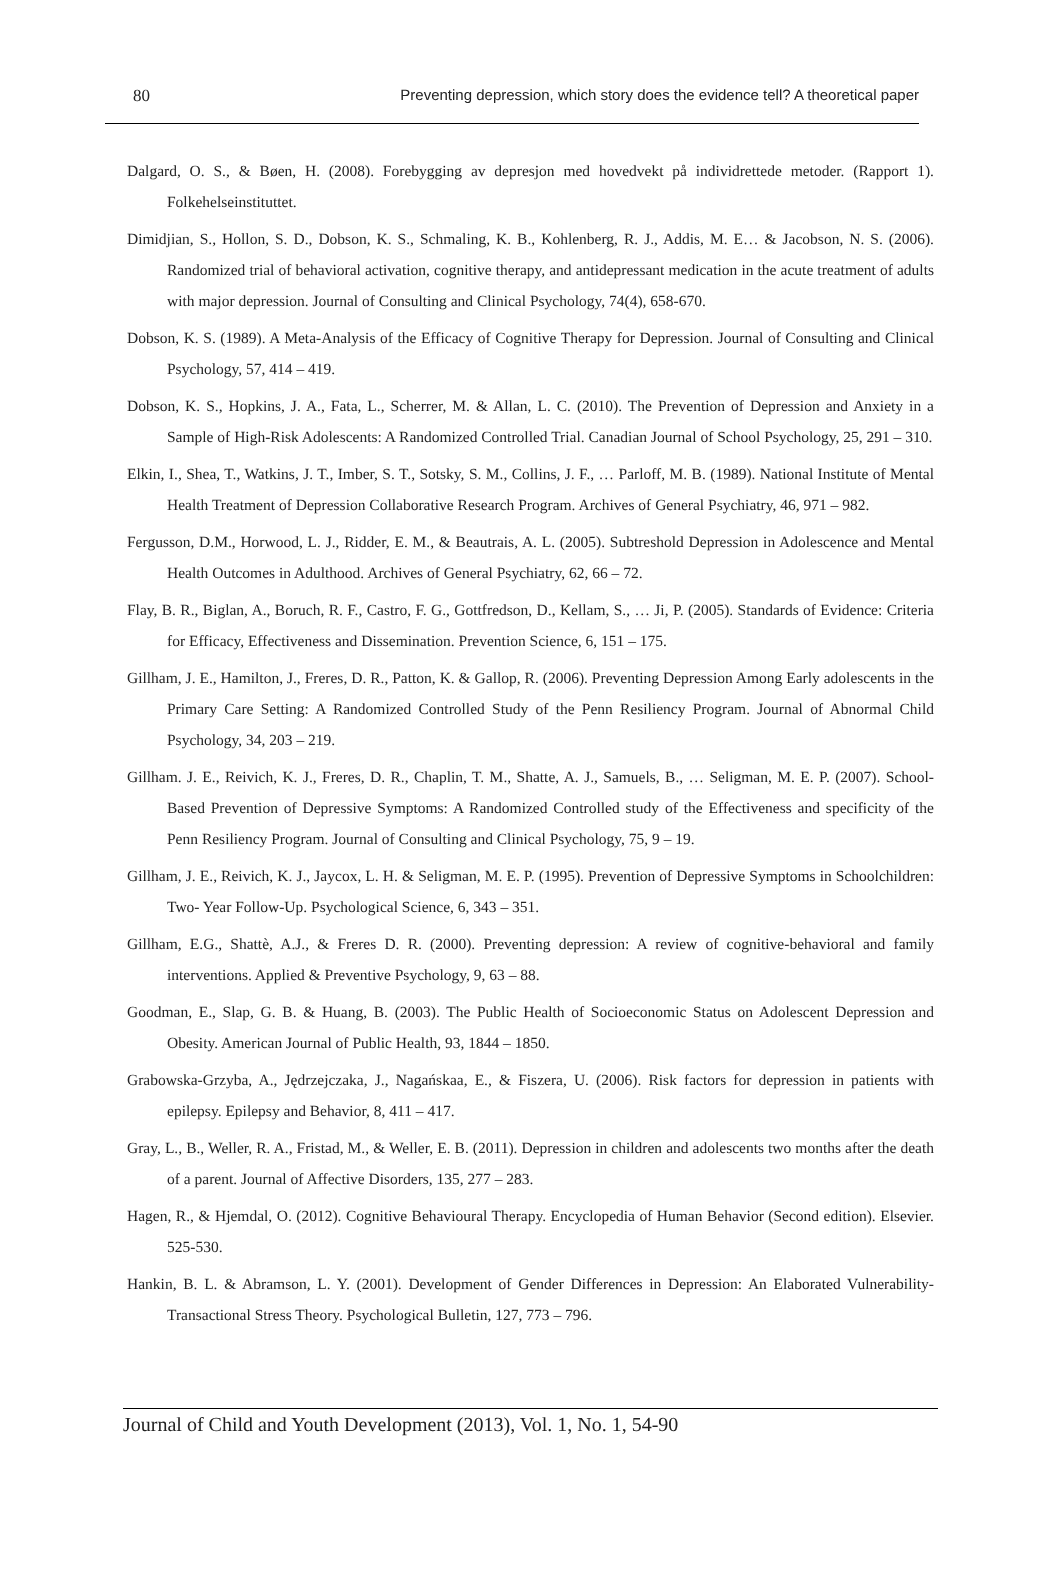80 Preventing depression, which story does the evidence tell? A theoretical paper
Dalgard, O. S., & Bøen, H. (2008). Forebygging av depresjon med hovedvekt på individrettede metoder. (Rapport 1). Folkehelseinstituttet.
Dimidjian, S., Hollon, S. D., Dobson, K. S., Schmaling, K. B., Kohlenberg, R. J., Addis, M. E… & Jacobson, N. S. (2006). Randomized trial of behavioral activation, cognitive therapy, and antidepressant medication in the acute treatment of adults with major depression. Journal of Consulting and Clinical Psychology, 74(4), 658-670.
Dobson, K. S. (1989). A Meta-Analysis of the Efficacy of Cognitive Therapy for Depression. Journal of Consulting and Clinical Psychology, 57, 414 – 419.
Dobson, K. S., Hopkins, J. A., Fata, L., Scherrer, M. & Allan, L. C. (2010). The Prevention of Depression and Anxiety in a Sample of High-Risk Adolescents: A Randomized Controlled Trial. Canadian Journal of School Psychology, 25, 291 – 310.
Elkin, I., Shea, T., Watkins, J. T., Imber, S. T., Sotsky, S. M., Collins, J. F., … Parloff, M. B. (1989). National Institute of Mental Health Treatment of Depression Collaborative Research Program. Archives of General Psychiatry, 46, 971 – 982.
Fergusson, D.M., Horwood, L. J., Ridder, E. M., & Beautrais, A. L. (2005). Subtreshold Depression in Adolescence and Mental Health Outcomes in Adulthood. Archives of General Psychiatry, 62, 66 – 72.
Flay, B. R., Biglan, A., Boruch, R. F., Castro, F. G., Gottfredson, D., Kellam, S., … Ji, P. (2005). Standards of Evidence: Criteria for Efficacy, Effectiveness and Dissemination. Prevention Science, 6, 151 – 175.
Gillham, J. E., Hamilton, J., Freres, D. R., Patton, K. & Gallop, R. (2006). Preventing Depression Among Early adolescents in the Primary Care Setting: A Randomized Controlled Study of the Penn Resiliency Program. Journal of Abnormal Child Psychology, 34, 203 – 219.
Gillham. J. E., Reivich, K. J., Freres, D. R., Chaplin, T. M., Shatte, A. J., Samuels, B., … Seligman, M. E. P. (2007). School-Based Prevention of Depressive Symptoms: A Randomized Controlled study of the Effectiveness and specificity of the Penn Resiliency Program. Journal of Consulting and Clinical Psychology, 75, 9 – 19.
Gillham, J. E., Reivich, K. J., Jaycox, L. H. & Seligman, M. E. P. (1995). Prevention of Depressive Symptoms in Schoolchildren: Two- Year Follow-Up. Psychological Science, 6, 343 – 351.
Gillham, E.G., Shattè, A.J., & Freres D. R. (2000). Preventing depression: A review of cognitive-behavioral and family interventions. Applied & Preventive Psychology, 9, 63 – 88.
Goodman, E., Slap, G. B. & Huang, B. (2003). The Public Health of Socioeconomic Status on Adolescent Depression and Obesity. American Journal of Public Health, 93, 1844 – 1850.
Grabowska-Grzyba, A., Jędrzejczaka, J., Nagańskaa, E., & Fiszera, U. (2006). Risk factors for depression in patients with epilepsy. Epilepsy and Behavior, 8, 411 – 417.
Gray, L., B., Weller, R. A., Fristad, M., & Weller, E. B. (2011). Depression in children and adolescents two months after the death of a parent. Journal of Affective Disorders, 135, 277 – 283.
Hagen, R., & Hjemdal, O. (2012). Cognitive Behavioural Therapy. Encyclopedia of Human Behavior (Second edition). Elsevier. 525-530.
Hankin, B. L. & Abramson, L. Y. (2001). Development of Gender Differences in Depression: An Elaborated Vulnerability-Transactional Stress Theory. Psychological Bulletin, 127, 773 – 796.
Journal of Child and Youth Development (2013), Vol. 1, No. 1, 54-90